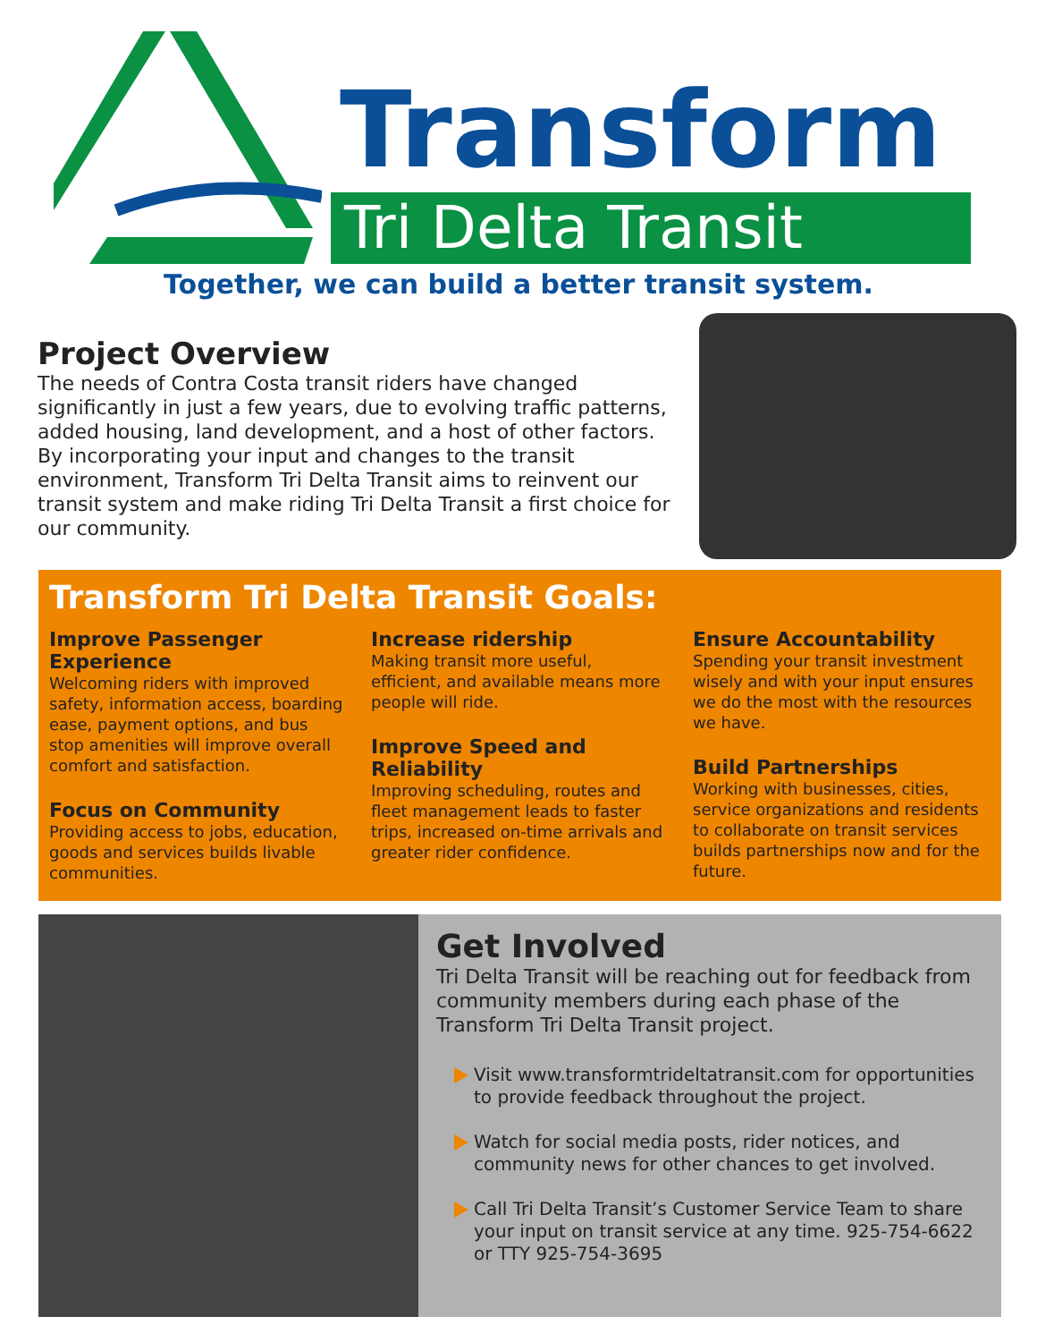Transform
Tri Delta Transit
Together, we can build a better transit system.
Project Overview
The needs of Contra Costa transit riders have changed significantly in just a few years, due to evolving traffic patterns, added housing, land development, and a host of other factors. By incorporating your input and changes to the transit environment, Transform Tri Delta Transit aims to reinvent our transit system and make riding Tri Delta Transit a first choice for our community.
Transform Tri Delta Transit Goals:
Improve Passenger Experience
Welcoming riders with improved safety, information access, boarding ease, payment options, and bus stop amenities will improve overall comfort and satisfaction.
Focus on Community
Providing access to jobs, education, goods and services builds livable communities.
Increase ridership
Making transit more useful, efficient, and available means more people will ride.
Improve Speed and Reliability
Improving scheduling, routes and fleet management leads to faster trips, increased on-time arrivals and greater rider confidence.
Ensure Accountability
Spending your transit investment wisely and with your input ensures we do the most with the resources we have.
Build Partnerships
Working with businesses, cities, service organizations and residents to collaborate on transit services builds partnerships now and for the future.
Get Involved
Tri Delta Transit will be reaching out for feedback from community members during each phase of the Transform Tri Delta Transit project.
Visit www.transformtrideltatransit.com for opportunities to provide feedback throughout the project.
Watch for social media posts, rider notices, and community news for other chances to get involved.
Call Tri Delta Transit’s Customer Service Team to share your input on transit service at any time. 925-754-6622 or TTY 925-754-3695